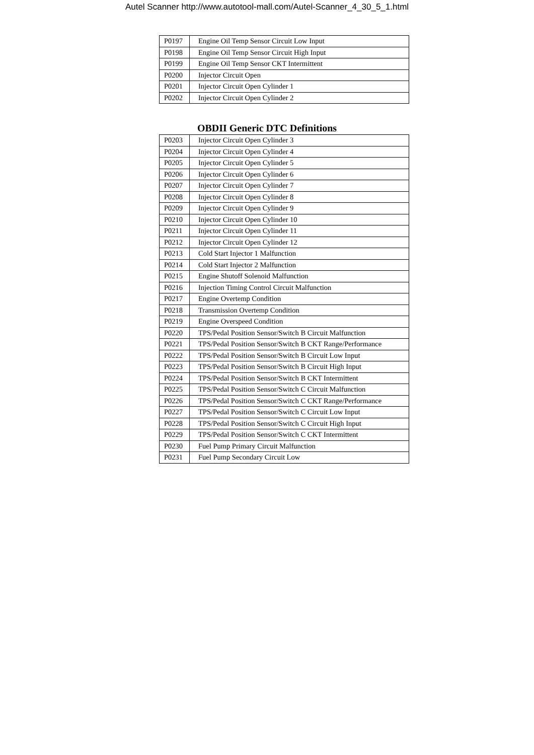Autel Scanner http://www.autotool-mall.com/Autel-Scanner_4_30_5_1.html
| P0197 | Engine Oil Temp Sensor Circuit Low Input |
| P0198 | Engine Oil Temp Sensor Circuit High Input |
| P0199 | Engine Oil Temp Sensor CKT Intermittent |
| P0200 | Injector Circuit Open |
| P0201 | Injector Circuit Open Cylinder 1 |
| P0202 | Injector Circuit Open Cylinder 2 |
OBDII Generic DTC Definitions
| P0203 | Injector Circuit Open Cylinder 3 |
| P0204 | Injector Circuit Open Cylinder 4 |
| P0205 | Injector Circuit Open Cylinder 5 |
| P0206 | Injector Circuit Open Cylinder 6 |
| P0207 | Injector Circuit Open Cylinder 7 |
| P0208 | Injector Circuit Open Cylinder 8 |
| P0209 | Injector Circuit Open Cylinder 9 |
| P0210 | Injector Circuit Open Cylinder 10 |
| P0211 | Injector Circuit Open Cylinder 11 |
| P0212 | Injector Circuit Open Cylinder 12 |
| P0213 | Cold Start Injector 1 Malfunction |
| P0214 | Cold Start Injector 2 Malfunction |
| P0215 | Engine Shutoff Solenoid Malfunction |
| P0216 | Injection Timing Control Circuit Malfunction |
| P0217 | Engine Overtemp Condition |
| P0218 | Transmission Overtemp Condition |
| P0219 | Engine Overspeed Condition |
| P0220 | TPS/Pedal Position Sensor/Switch B Circuit Malfunction |
| P0221 | TPS/Pedal Position Sensor/Switch B CKT Range/Performance |
| P0222 | TPS/Pedal Position Sensor/Switch B Circuit Low Input |
| P0223 | TPS/Pedal Position Sensor/Switch B Circuit High Input |
| P0224 | TPS/Pedal Position Sensor/Switch B CKT Intermittent |
| P0225 | TPS/Pedal Position Sensor/Switch C Circuit Malfunction |
| P0226 | TPS/Pedal Position Sensor/Switch C CKT Range/Performance |
| P0227 | TPS/Pedal Position Sensor/Switch C Circuit Low Input |
| P0228 | TPS/Pedal Position Sensor/Switch C Circuit High Input |
| P0229 | TPS/Pedal Position Sensor/Switch C CKT Intermittent |
| P0230 | Fuel Pump Primary Circuit Malfunction |
| P0231 | Fuel Pump Secondary Circuit Low |